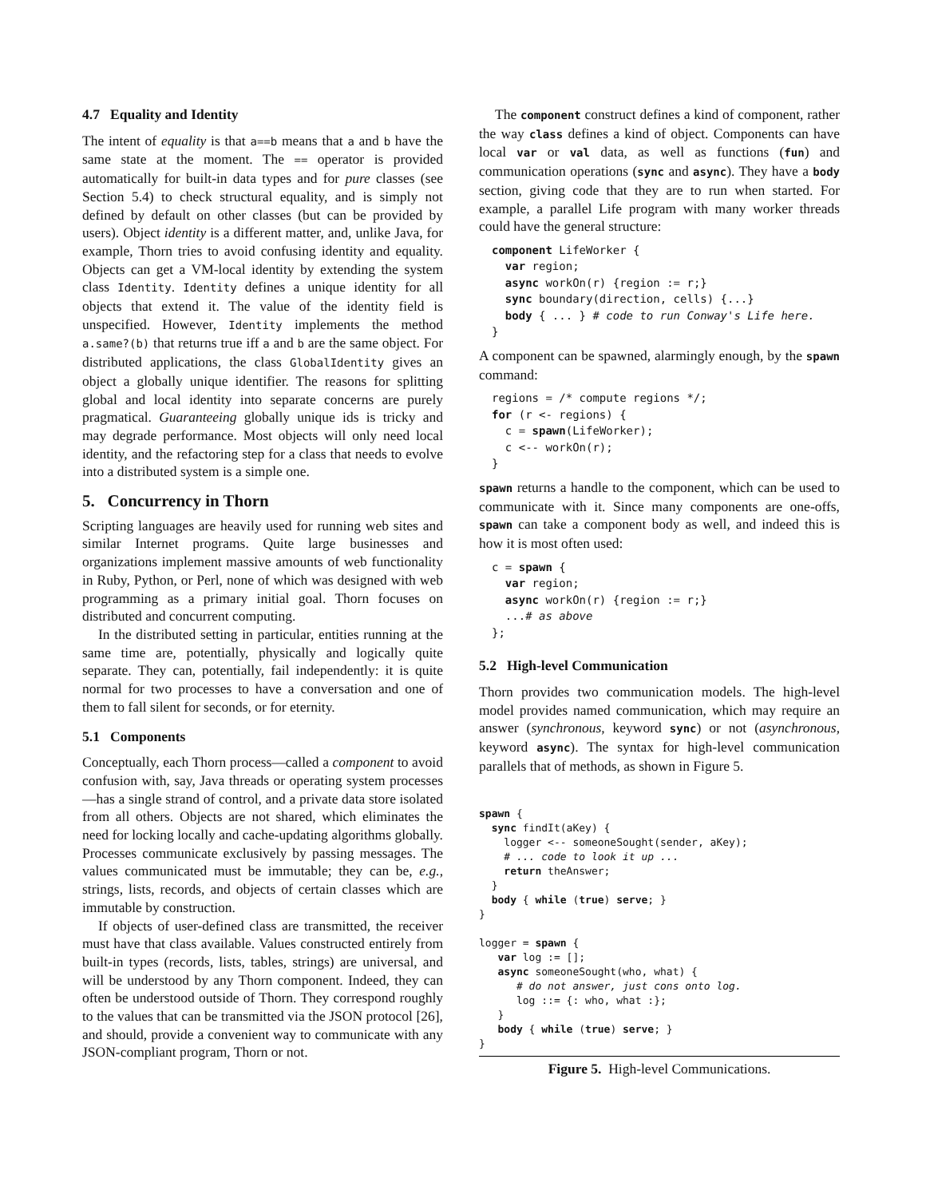4.7 Equality and Identity
The intent of equality is that a==b means that a and b have the same state at the moment. The == operator is provided automatically for built-in data types and for pure classes (see Section 5.4) to check structural equality, and is simply not defined by default on other classes (but can be provided by users). Object identity is a different matter, and, unlike Java, for example, Thorn tries to avoid confusing identity and equality. Objects can get a VM-local identity by extending the system class Identity. Identity defines a unique identity for all objects that extend it. The value of the identity field is unspecified. However, Identity implements the method a.same?(b) that returns true iff a and b are the same object. For distributed applications, the class GlobalIdentity gives an object a globally unique identifier. The reasons for splitting global and local identity into separate concerns are purely pragmatical. Guaranteeing globally unique ids is tricky and may degrade performance. Most objects will only need local identity, and the refactoring step for a class that needs to evolve into a distributed system is a simple one.
5. Concurrency in Thorn
Scripting languages are heavily used for running web sites and similar Internet programs. Quite large businesses and organizations implement massive amounts of web functionality in Ruby, Python, or Perl, none of which was designed with web programming as a primary initial goal. Thorn focuses on distributed and concurrent computing.
In the distributed setting in particular, entities running at the same time are, potentially, physically and logically quite separate. They can, potentially, fail independently: it is quite normal for two processes to have a conversation and one of them to fall silent for seconds, or for eternity.
5.1 Components
Conceptually, each Thorn process—called a component to avoid confusion with, say, Java threads or operating system processes—has a single strand of control, and a private data store isolated from all others. Objects are not shared, which eliminates the need for locking locally and cache-updating algorithms globally. Processes communicate exclusively by passing messages. The values communicated must be immutable; they can be, e.g., strings, lists, records, and objects of certain classes which are immutable by construction.
If objects of user-defined class are transmitted, the receiver must have that class available. Values constructed entirely from built-in types (records, lists, tables, strings) are universal, and will be understood by any Thorn component. Indeed, they can often be understood outside of Thorn. They correspond roughly to the values that can be transmitted via the JSON protocol [26], and should, provide a convenient way to communicate with any JSON-compliant program, Thorn or not.
The component construct defines a kind of component, rather the way class defines a kind of object. Components can have local var or val data, as well as functions (fun) and communication operations (sync and async). They have a body section, giving code that they are to run when started. For example, a parallel Life program with many worker threads could have the general structure:
component LifeWorker {
  var region;
  async workOn(r) {region := r;}
  sync boundary(direction, cells) {...}
  body { ... } # code to run Conway's Life here.
}
A component can be spawned, alarmingly enough, by the spawn command:
regions = /* compute regions */;
for (r <- regions) {
  c = spawn(LifeWorker);
  c <-- workOn(r);
}
spawn returns a handle to the component, which can be used to communicate with it. Since many components are one-offs, spawn can take a component body as well, and indeed this is how it is most often used:
c = spawn {
  var region;
  async workOn(r) {region := r;}
  ...# as above
};
5.2 High-level Communication
Thorn provides two communication models. The high-level model provides named communication, which may require an answer (synchronous, keyword sync) or not (asynchronous, keyword async). The syntax for high-level communication parallels that of methods, as shown in Figure 5.
spawn {
  sync findIt(aKey) {
    logger <-- someoneSought(sender, aKey);
    # ... code to look it up ...
    return theAnswer;
  }
  body { while (true) serve; }
}

logger = spawn {
   var log := [];
   async someoneSought(who, what) {
      # do not answer, just cons onto log.
      log ::= {: who, what :};
   }
   body { while (true) serve; }
}
Figure 5. High-level Communications.